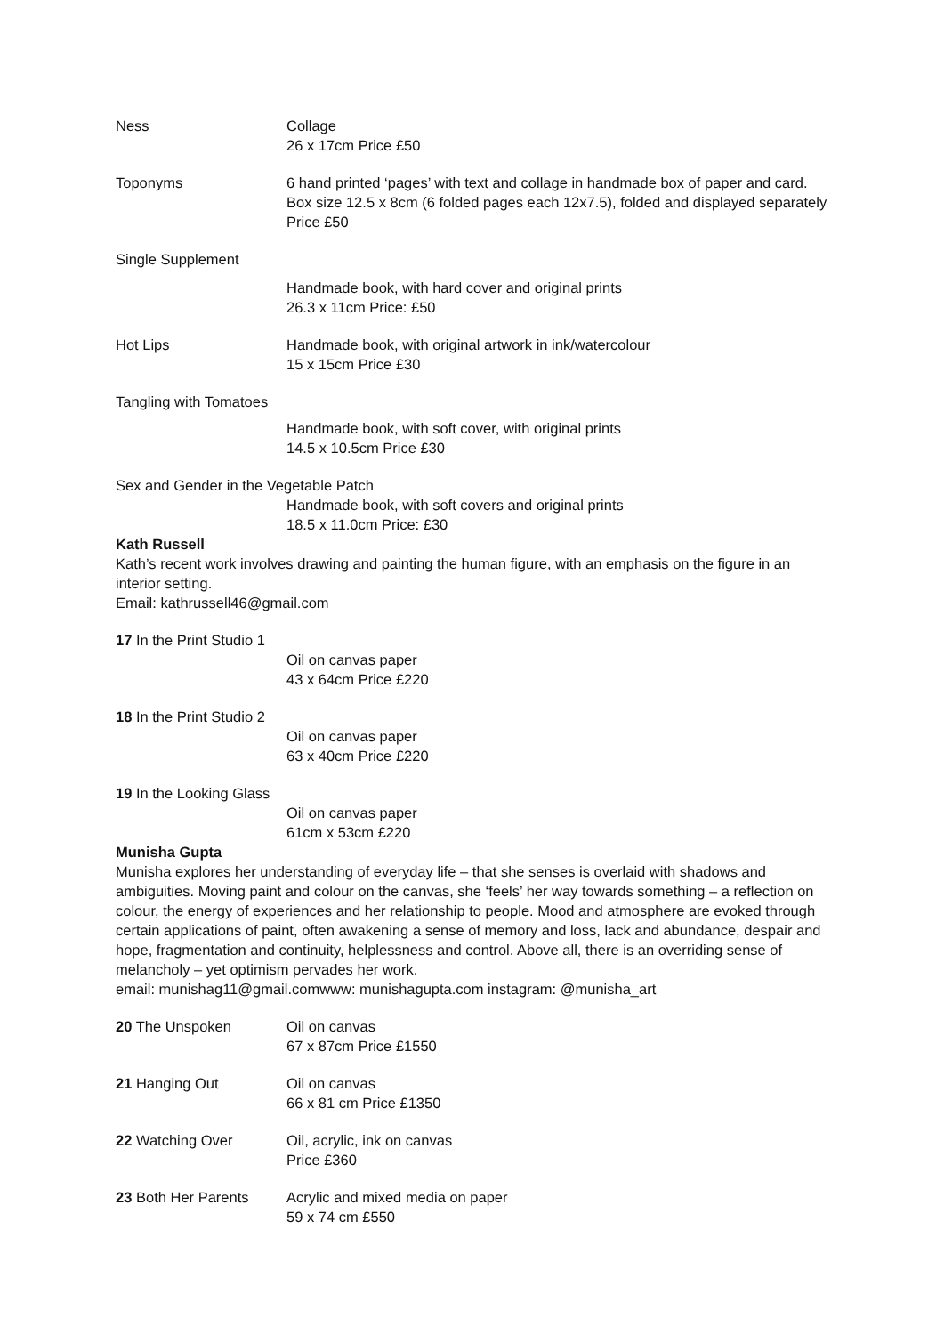Ness Collage
26 x 17cm Price £50
Toponyms 6 hand printed ‘pages’ with text and collage in handmade box of paper and card. Box size 12.5 x 8cm (6 folded pages each 12x7.5), folded and displayed separately Price £50
Single Supplement
Handmade book, with hard cover and original prints
26.3 x 11cm Price: £50
Hot Lips Handmade book, with original artwork in ink/watercolour
15 x 15cm Price £30
Tangling with Tomatoes
Handmade book, with soft cover, with original prints
14.5 x 10.5cm Price £30
Sex and Gender in the Vegetable Patch
Handmade book, with soft covers and original prints
18.5 x 11.0cm Price: £30
Kath Russell
Kath’s recent work involves drawing and painting the human figure, with an emphasis on the figure in an interior setting.
Email: kathrussell46@gmail.com
17 In the Print Studio 1
Oil on canvas paper
43 x 64cm Price £220
18 In the Print Studio 2
Oil on canvas paper
63 x 40cm Price £220
19 In the Looking Glass
Oil on canvas paper
61cm x 53cm £220
Munisha Gupta
Munisha explores her understanding of everyday life – that she senses is overlaid with shadows and ambiguities. Moving paint and colour on the canvas, she ‘feels’ her way towards something – a reflection on colour, the energy of experiences and her relationship to people. Mood and atmosphere are evoked through certain applications of paint, often awakening a sense of memory and loss, lack and abundance, despair and hope, fragmentation and continuity, helplessness and control. Above all, there is an overriding sense of melancholy – yet optimism pervades her work.
email: munishag11@gmail.comwww: munishagupta.com instagram: @munisha_art
20 The Unspoken Oil on canvas
67 x 87cm Price £1550
21 Hanging Out Oil on canvas
66 x 81 cm Price £1350
22 Watching Over Oil, acrylic, ink on canvas
Price £360
23 Both Her Parents Acrylic and mixed media on paper
59 x 74 cm £550